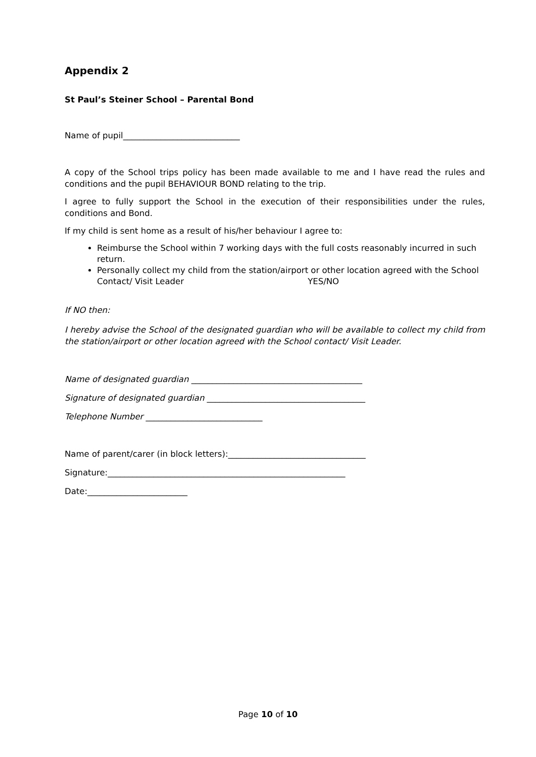Appendix 2
St Paul’s Steiner School – Parental Bond
Name of pupil____________________________
A copy of the School trips policy has been made available to me and I have read the rules and conditions and the pupil BEHAVIOUR BOND relating to the trip.
I agree to fully support the School in the execution of their responsibilities under the rules, conditions and Bond.
If my child is sent home as a result of his/her behaviour I agree to:
Reimburse the School within 7 working days with the full costs reasonably incurred in such return.
Personally collect my child from the station/airport or other location agreed with the School Contact/ Visit Leader YES/NO
If NO then:
I hereby advise the School of the designated guardian who will be available to collect my child from the station/airport or other location agreed with the School contact/ Visit Leader.
Name of designated guardian _________________________________________
Signature of designated guardian ______________________________________
Telephone Number ____________________________
Name of parent/carer (in block letters):_________________________________
Signature:_________________________________________________________
Date:________________________
Page 10 of 10